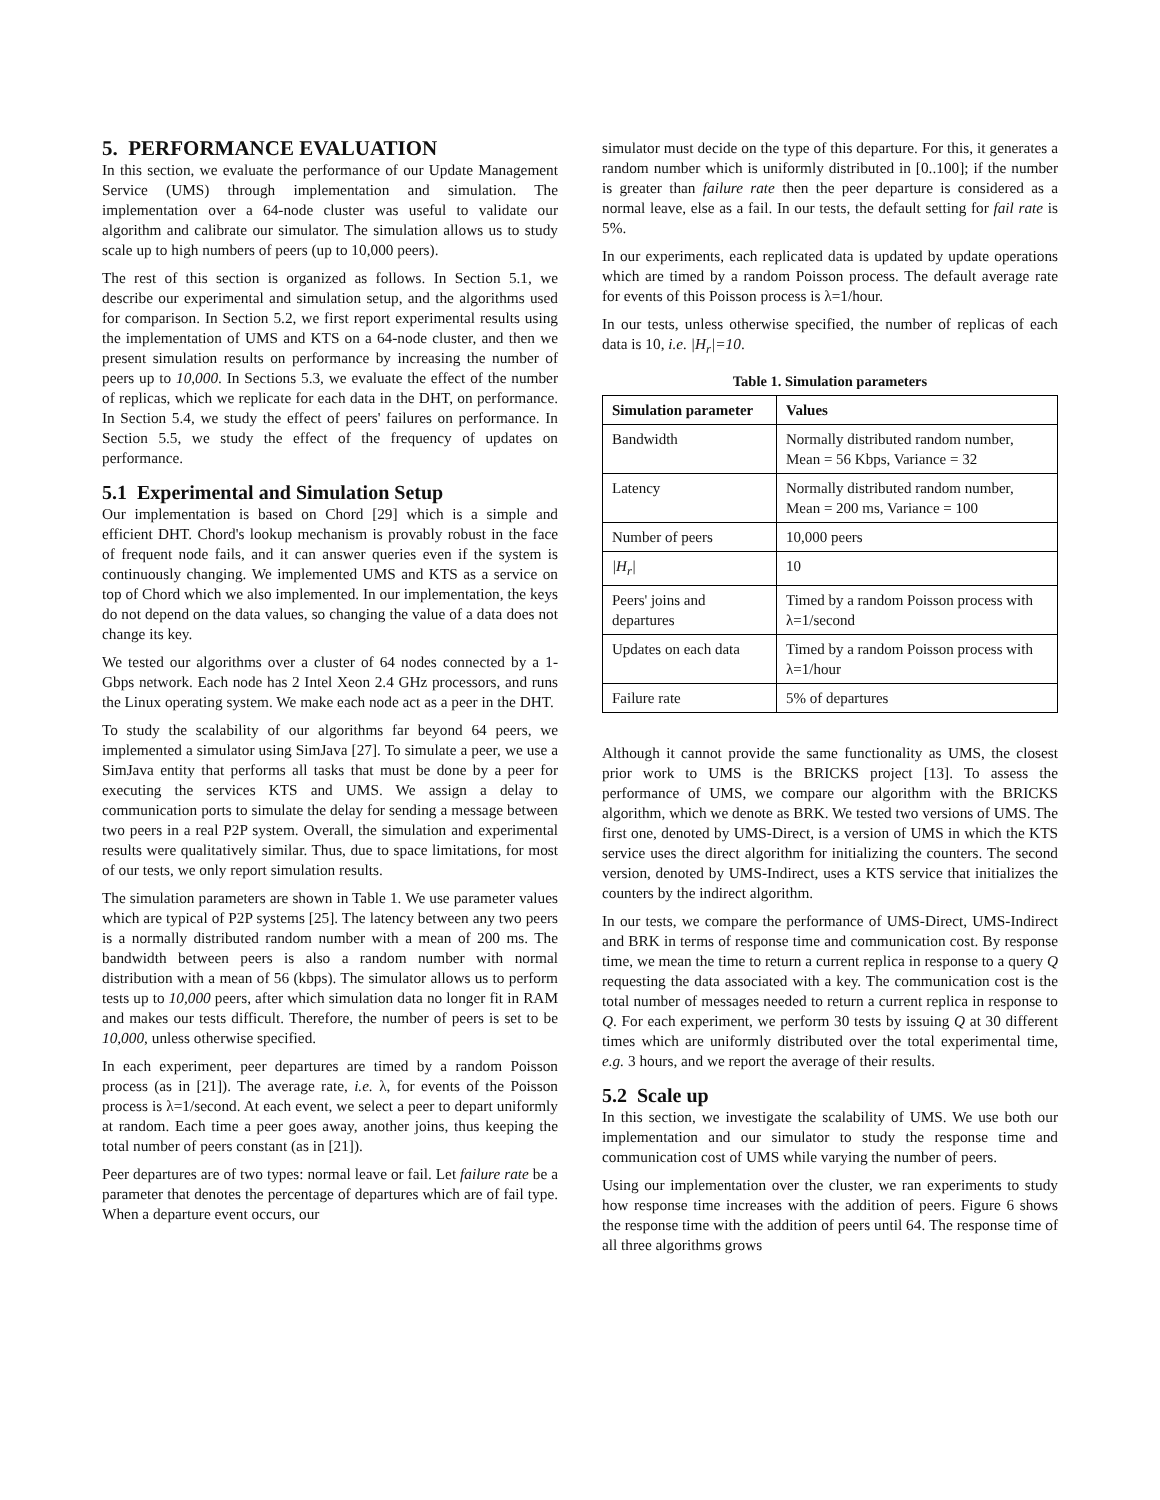5. PERFORMANCE EVALUATION
In this section, we evaluate the performance of our Update Management Service (UMS) through implementation and simulation. The implementation over a 64-node cluster was useful to validate our algorithm and calibrate our simulator. The simulation allows us to study scale up to high numbers of peers (up to 10,000 peers).
The rest of this section is organized as follows. In Section 5.1, we describe our experimental and simulation setup, and the algorithms used for comparison. In Section 5.2, we first report experimental results using the implementation of UMS and KTS on a 64-node cluster, and then we present simulation results on performance by increasing the number of peers up to 10,000. In Sections 5.3, we evaluate the effect of the number of replicas, which we replicate for each data in the DHT, on performance. In Section 5.4, we study the effect of peers' failures on performance. In Section 5.5, we study the effect of the frequency of updates on performance.
5.1 Experimental and Simulation Setup
Our implementation is based on Chord [29] which is a simple and efficient DHT. Chord's lookup mechanism is provably robust in the face of frequent node fails, and it can answer queries even if the system is continuously changing. We implemented UMS and KTS as a service on top of Chord which we also implemented. In our implementation, the keys do not depend on the data values, so changing the value of a data does not change its key.
We tested our algorithms over a cluster of 64 nodes connected by a 1-Gbps network. Each node has 2 Intel Xeon 2.4 GHz processors, and runs the Linux operating system. We make each node act as a peer in the DHT.
To study the scalability of our algorithms far beyond 64 peers, we implemented a simulator using SimJava [27]. To simulate a peer, we use a SimJava entity that performs all tasks that must be done by a peer for executing the services KTS and UMS. We assign a delay to communication ports to simulate the delay for sending a message between two peers in a real P2P system. Overall, the simulation and experimental results were qualitatively similar. Thus, due to space limitations, for most of our tests, we only report simulation results.
The simulation parameters are shown in Table 1. We use parameter values which are typical of P2P systems [25]. The latency between any two peers is a normally distributed random number with a mean of 200 ms. The bandwidth between peers is also a random number with normal distribution with a mean of 56 (kbps). The simulator allows us to perform tests up to 10,000 peers, after which simulation data no longer fit in RAM and makes our tests difficult. Therefore, the number of peers is set to be 10,000, unless otherwise specified.
In each experiment, peer departures are timed by a random Poisson process (as in [21]). The average rate, i.e. λ, for events of the Poisson process is λ=1/second. At each event, we select a peer to depart uniformly at random. Each time a peer goes away, another joins, thus keeping the total number of peers constant (as in [21]).
Peer departures are of two types: normal leave or fail. Let failure rate be a parameter that denotes the percentage of departures which are of fail type. When a departure event occurs, our
simulator must decide on the type of this departure. For this, it generates a random number which is uniformly distributed in [0..100]; if the number is greater than failure rate then the peer departure is considered as a normal leave, else as a fail. In our tests, the default setting for fail rate is 5%.
In our experiments, each replicated data is updated by update operations which are timed by a random Poisson process. The default average rate for events of this Poisson process is λ=1/hour.
In our tests, unless otherwise specified, the number of replicas of each data is 10, i.e. |H<sub>r</sub>|=10.
Table 1. Simulation parameters
| Simulation parameter | Values |
| --- | --- |
| Bandwidth | Normally distributed random number, Mean = 56 Kbps, Variance = 32 |
| Latency | Normally distributed random number, Mean = 200 ms, Variance = 100 |
| Number of peers | 10,000 peers |
| /H<sub>r</sub>/ | 10 |
| Peers' joins and departures | Timed by a random Poisson process with λ=1/second |
| Updates on each data | Timed by a random Poisson process with λ=1/hour |
| Failure rate | 5% of departures |
Although it cannot provide the same functionality as UMS, the closest prior work to UMS is the BRICKS project [13]. To assess the performance of UMS, we compare our algorithm with the BRICKS algorithm, which we denote as BRK. We tested two versions of UMS. The first one, denoted by UMS-Direct, is a version of UMS in which the KTS service uses the direct algorithm for initializing the counters. The second version, denoted by UMS-Indirect, uses a KTS service that initializes the counters by the indirect algorithm.
In our tests, we compare the performance of UMS-Direct, UMS-Indirect and BRK in terms of response time and communication cost. By response time, we mean the time to return a current replica in response to a query Q requesting the data associated with a key. The communication cost is the total number of messages needed to return a current replica in response to Q. For each experiment, we perform 30 tests by issuing Q at 30 different times which are uniformly distributed over the total experimental time, e.g. 3 hours, and we report the average of their results.
5.2 Scale up
In this section, we investigate the scalability of UMS. We use both our implementation and our simulator to study the response time and communication cost of UMS while varying the number of peers.
Using our implementation over the cluster, we ran experiments to study how response time increases with the addition of peers. Figure 6 shows the response time with the addition of peers until 64. The response time of all three algorithms grows